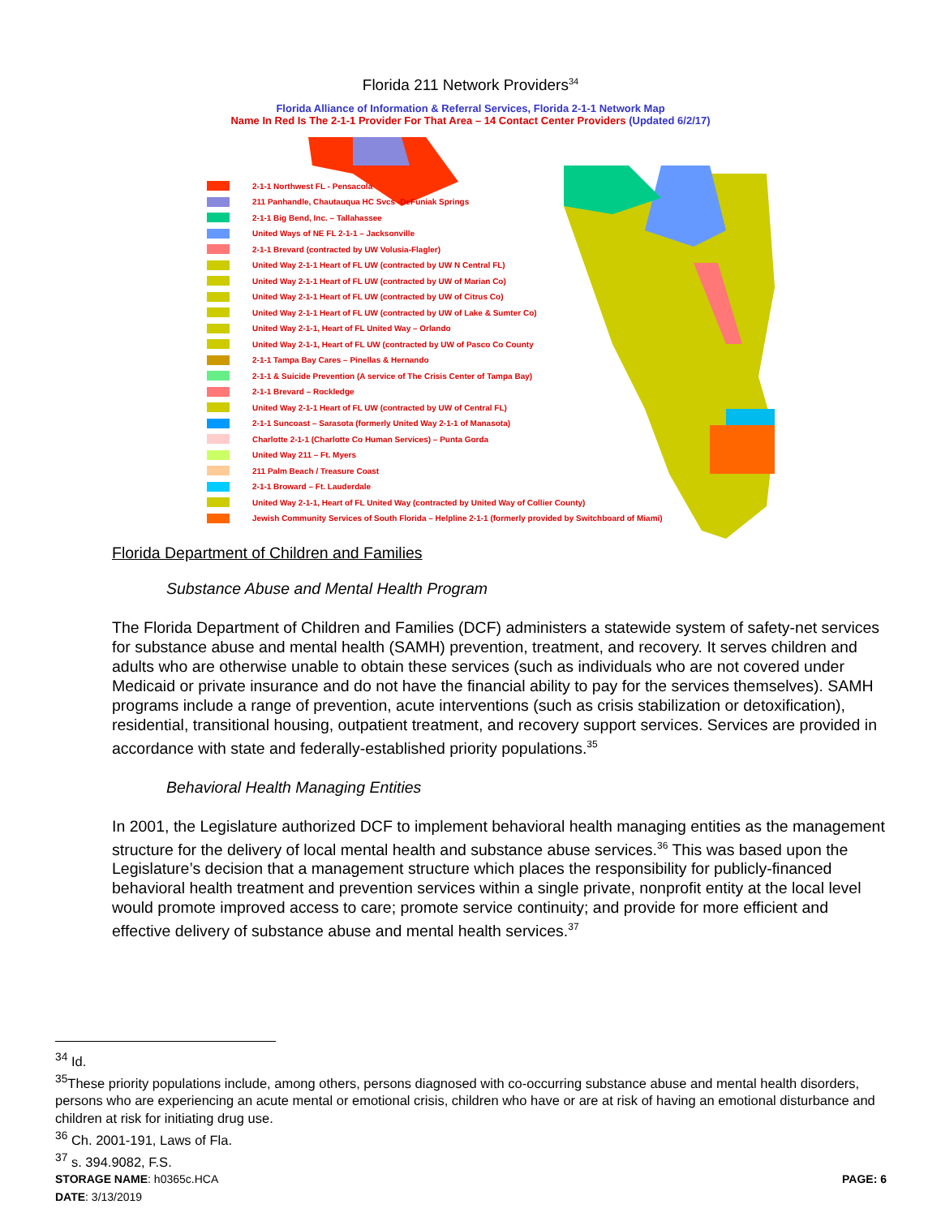Florida 211 Network Providers<sup>34</sup>
Florida Alliance of Information & Referral Services, Florida 2-1-1 Network Map
Name In Red Is The 2-1-1 Provider For That Area – 14 Contact Center Providers (Updated 6/2/17)
2-1-1 Northwest FL - Pensacola
211 Panhandle, Chautauqua HC Svcs -DeFuniak Springs
2-1-1 Big Bend, Inc. – Tallahassee
United Ways of NE FL 2-1-1 – Jacksonville
2-1-1 Brevard (contracted by UW Volusia-Flagler)
United Way 2-1-1 Heart of FL UW (contracted by UW N Central FL)
United Way 2-1-1 Heart of FL UW (contracted by UW of Marian Co)
United Way 2-1-1 Heart of FL UW (contracted by UW of Citrus Co)
United Way 2-1-1 Heart of FL UW (contracted by UW of Lake & Sumter Co)
United Way 2-1-1, Heart of FL United Way – Orlando
United Way 2-1-1, Heart of FL UW (contracted by UW of Pasco Co County
2-1-1 Tampa Bay Cares – Pinellas & Hernando
2-1-1 & Suicide Prevention (A service of The Crisis Center of Tampa Bay)
2-1-1 Brevard – Rockledge
United Way 2-1-1 Heart of FL UW (contracted by UW of Central FL)
2-1-1 Suncoast – Sarasota (formerly United Way 2-1-1 of Manasota)
Charlotte 2-1-1 (Charlotte Co Human Services) – Punta Gorda
United Way 211 – Ft. Myers
211 Palm Beach / Treasure Coast
2-1-1 Broward – Ft. Lauderdale
United Way 2-1-1, Heart of FL United Way (contracted by United Way of Collier County)
Jewish Community Services of South Florida – Helpline 2-1-1 (formerly provided by Switchboard of Miami)
Florida Department of Children and Families
Substance Abuse and Mental Health Program
The Florida Department of Children and Families (DCF) administers a statewide system of safety-net services for substance abuse and mental health (SAMH) prevention, treatment, and recovery. It serves children and adults who are otherwise unable to obtain these services (such as individuals who are not covered under Medicaid or private insurance and do not have the financial ability to pay for the services themselves). SAMH programs include a range of prevention, acute interventions (such as crisis stabilization or detoxification), residential, transitional housing, outpatient treatment, and recovery support services. Services are provided in accordance with state and federally-established priority populations.<sup>35</sup>
Behavioral Health Managing Entities
In 2001, the Legislature authorized DCF to implement behavioral health managing entities as the management structure for the delivery of local mental health and substance abuse services.<sup>36</sup> This was based upon the Legislature’s decision that a management structure which places the responsibility for publicly-financed behavioral health treatment and prevention services within a single private, nonprofit entity at the local level would promote improved access to care; promote service continuity; and provide for more efficient and effective delivery of substance abuse and mental health services.<sup>37</sup>
<sup>34</sup> Id.
<sup>35</sup> These priority populations include, among others, persons diagnosed with co-occurring substance abuse and mental health disorders, persons who are experiencing an acute mental or emotional crisis, children who have or are at risk of having an emotional disturbance and children at risk for initiating drug use.
<sup>36</sup> Ch. 2001-191, Laws of Fla.
<sup>37</sup> s. 394.9082, F.S.
STORAGE NAME: h0365c.HCA PAGE: 6
DATE: 3/13/2019